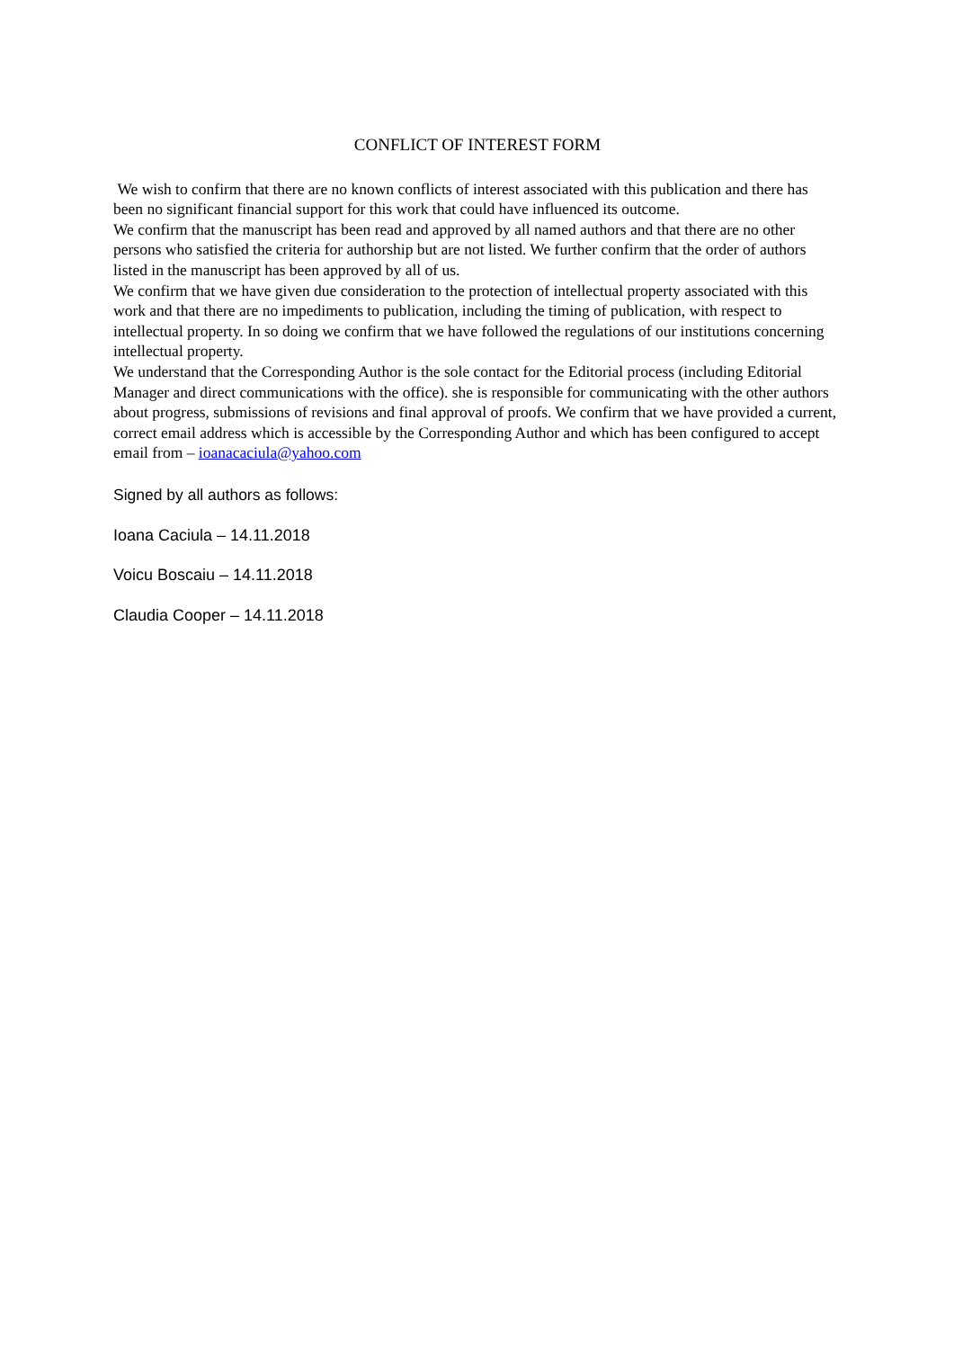CONFLICT OF INTEREST FORM
We wish to confirm that there are no known conflicts of interest associated with this publication and there has been no significant financial support for this work that could have influenced its outcome.
We confirm that the manuscript has been read and approved by all named authors and that there are no other persons who satisfied the criteria for authorship but are not listed. We further confirm that the order of authors listed in the manuscript has been approved by all of us.
We confirm that we have given due consideration to the protection of intellectual property associated with this work and that there are no impediments to publication, including the timing of publication, with respect to intellectual property. In so doing we confirm that we have followed the regulations of our institutions concerning intellectual property.
We understand that the Corresponding Author is the sole contact for the Editorial process (including Editorial Manager and direct communications with the office). she is responsible for communicating with the other authors about progress, submissions of revisions and final approval of proofs. We confirm that we have provided a current, correct email address which is accessible by the Corresponding Author and which has been configured to accept email from – ioanacaciula@yahoo.com
Signed by all authors as follows:
Ioana Caciula – 14.11.2018
Voicu Boscaiu – 14.11.2018
Claudia Cooper – 14.11.2018